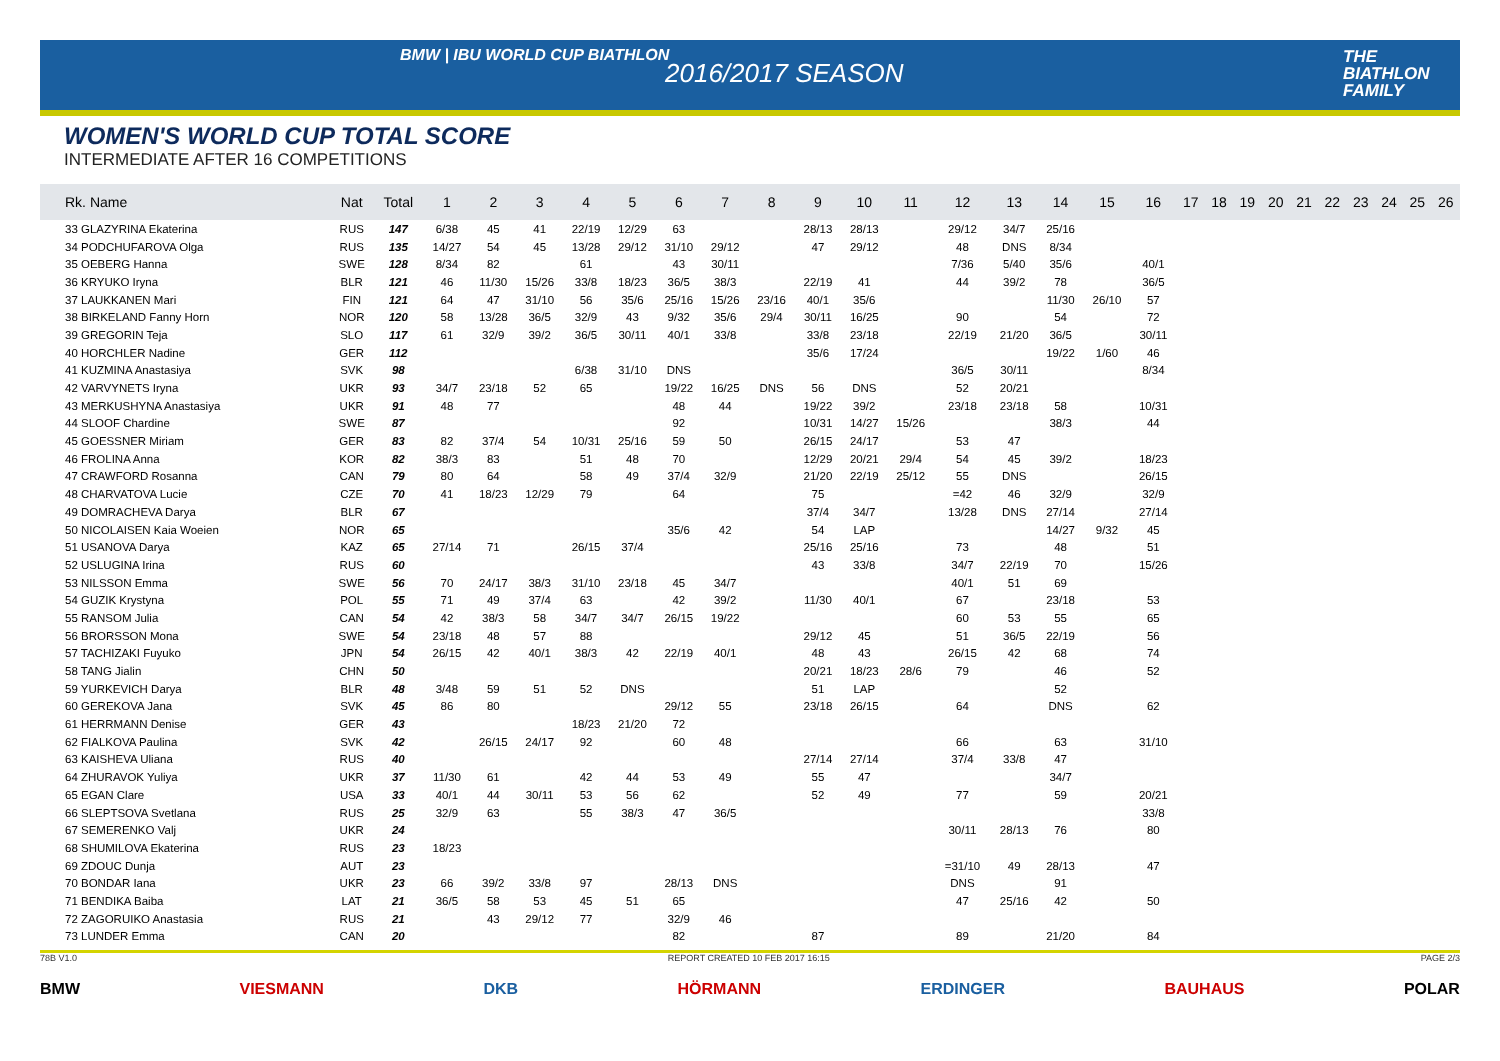BMW | IBU WORLD CUP BIATHLON
2016/2017 SEASON
THE
BIATHLON
FAMILY
WOMEN'S WORLD CUP TOTAL SCORE
INTERMEDIATE AFTER 16 COMPETITIONS
| Rk. Name | Nat | Total | 1 | 2 | 3 | 4 | 5 | 6 | 7 | 8 | 9 | 10 | 11 | 12 | 13 | 14 | 15 | 16 | 17 | 18 | 19 | 20 | 21 | 22 | 23 | 24 | 25 | 26 |
| --- | --- | --- | --- | --- | --- | --- | --- | --- | --- | --- | --- | --- | --- | --- | --- | --- | --- | --- | --- | --- | --- | --- | --- | --- | --- | --- | --- | --- |
| 33 GLAZYRINA Ekaterina | RUS | 147 | 6/38 | 45 | 41 | 22/19 | 12/29 | 63 | | | 28/13 | 28/13 | | 29/12 | 34/7 | 25/16 | | | | | | | | | | | | |
| 34 PODCHUFAROVA Olga | RUS | 135 | 14/27 | 54 | 45 | 13/28 | 29/12 | 31/10 | 29/12 | | 47 | 29/12 | | 48 | DNS | 8/34 | | | | | | | | | | | | |
| 35 OEBERG Hanna | SWE | 128 | 8/34 | 82 | | 61 | | 43 | 30/11 | | | | | 7/36 | 5/40 | 35/6 | | 40/1 | | | | | | | | | | |
| 36 KRYUKO Iryna | BLR | 121 | 46 | 11/30 | 15/26 | 33/8 | 18/23 | 36/5 | 38/3 | | 22/19 | 41 | | 44 | 39/2 | 78 | | 36/5 | | | | | | | | | | |
| 37 LAUKKANEN Mari | FIN | 121 | 64 | 47 | 31/10 | 56 | 35/6 | 25/16 | 15/26 | 23/16 | 40/1 | 35/6 | | | | 11/30 | 26/10 | 57 | | | | | | | | | | |
| 38 BIRKELAND Fanny Horn | NOR | 120 | 58 | 13/28 | 36/5 | 32/9 | 43 | 9/32 | 35/6 | 29/4 | 30/11 | 16/25 | | 90 | | 54 | | 72 | | | | | | | | | | |
| 39 GREGORIN Teja | SLO | 117 | 61 | 32/9 | 39/2 | 36/5 | 30/11 | 40/1 | 33/8 | | 33/8 | 23/18 | | 22/19 | 21/20 | 36/5 | | 30/11 | | | | | | | | | | |
| 40 HORCHLER Nadine | GER | 112 | | | | | | | | | 35/6 | 17/24 | | | | 19/22 | 1/60 | 46 | | | | | | | | | | |
| 41 KUZMINA Anastasiya | SVK | 98 | | | | 6/38 | 31/10 | DNS | | | | | | 36/5 | 30/11 | | | 8/34 | | | | | | | | | | |
| 42 VARVYNETS Iryna | UKR | 93 | 34/7 | 23/18 | 52 | 65 | | 19/22 | 16/25 | DNS | 56 | DNS | | 52 | 20/21 | | | | | | | | | | | | | |
| 43 MERKUSHYNA Anastasiya | UKR | 91 | 48 | 77 | | | | 48 | 44 | | 19/22 | 39/2 | | 23/18 | 23/18 | 58 | | 10/31 | | | | | | | | | | |
| 44 SLOOF Chardine | SWE | 87 | | | | | | 92 | | | 10/31 | 14/27 | 15/26 | | | 38/3 | | 44 | | | | | | | | | | |
| 45 GOESSNER Miriam | GER | 83 | 82 | 37/4 | 54 | 10/31 | 25/16 | 59 | 50 | | 26/15 | 24/17 | | 53 | 47 | | | | | | | | | | | | | |
| 46 FROLINA Anna | KOR | 82 | 38/3 | 83 | | 51 | 48 | 70 | | | 12/29 | 20/21 | 29/4 | 54 | 45 | 39/2 | | 18/23 | | | | | | | | | | |
| 47 CRAWFORD Rosanna | CAN | 79 | 80 | 64 | | 58 | 49 | 37/4 | 32/9 | | 21/20 | 22/19 | 25/12 | 55 | DNS | | | 26/15 | | | | | | | | | | |
| 48 CHARVATOVA Lucie | CZE | 70 | 41 | 18/23 | 12/29 | 79 | | 64 | | | 75 | | | =42 | 46 | 32/9 | | 32/9 | | | | | | | | | | |
| 49 DOMRACHEVA Darya | BLR | 67 | | | | | | | | | 37/4 | 34/7 | | 13/28 | DNS | 27/14 | | 27/14 | | | | | | | | | | |
| 50 NICOLAISEN Kaia Woeien | NOR | 65 | | | | | | 35/6 | 42 | | 54 | LAP | | | | 14/27 | 9/32 | 45 | | | | | | | | | | |
| 51 USANOVA Darya | KAZ | 65 | 27/14 | 71 | | 26/15 | 37/4 | | | | 25/16 | 25/16 | | 73 | | 48 | | 51 | | | | | | | | | | |
| 52 USLUGINA Irina | RUS | 60 | | | | | | | | | 43 | 33/8 | | 34/7 | 22/19 | 70 | | 15/26 | | | | | | | | | | |
| 53 NILSSON Emma | SWE | 56 | 70 | 24/17 | 38/3 | 31/10 | 23/18 | 45 | 34/7 | | | | | 40/1 | 51 | 69 | | | | | | | | | | | | |
| 54 GUZIK Krystyna | POL | 55 | 71 | 49 | 37/4 | 63 | | 42 | 39/2 | | 11/30 | 40/1 | | 67 | | 23/18 | | 53 | | | | | | | | | | |
| 55 RANSOM Julia | CAN | 54 | 42 | 38/3 | 58 | 34/7 | 34/7 | 26/15 | 19/22 | | | | | 60 | 53 | 55 | | 65 | | | | | | | | | | |
| 56 BRORSSON Mona | SWE | 54 | 23/18 | 48 | 57 | 88 | | | | | 29/12 | 45 | | 51 | 36/5 | 22/19 | | 56 | | | | | | | | | | |
| 57 TACHIZAKI Fuyuko | JPN | 54 | 26/15 | 42 | 40/1 | 38/3 | 42 | 22/19 | 40/1 | | 48 | 43 | | 26/15 | 42 | 68 | | 74 | | | | | | | | | | |
| 58 TANG Jialin | CHN | 50 | | | | | | | | | 20/21 | 18/23 | 28/6 | 79 | | 46 | | 52 | | | | | | | | | | |
| 59 YURKEVICH Darya | BLR | 48 | 3/48 | 59 | 51 | 52 | DNS | | | | 51 | LAP | | | | 52 | | | | | | | | | | | | |
| 60 GEREKOVA Jana | SVK | 45 | 86 | 80 | | | | 29/12 | 55 | | 23/18 | 26/15 | | 64 | | DNS | | 62 | | | | | | | | | | |
| 61 HERRMANN Denise | GER | 43 | | | | 18/23 | 21/20 | 72 | | | | | | | | | | | | | | | | | | | | |
| 62 FIALKOVA Paulina | SVK | 42 | | 26/15 | 24/17 | 92 | | 60 | 48 | | | | | 66 | | 63 | | 31/10 | | | | | | | | | | |
| 63 KAISHEVA Uliana | RUS | 40 | | | | | | | | | 27/14 | 27/14 | | 37/4 | 33/8 | 47 | | | | | | | | | | | | |
| 64 ZHURAVOK Yuliya | UKR | 37 | 11/30 | 61 | | 42 | 44 | 53 | 49 | | 55 | 47 | | | | 34/7 | | | | | | | | | | | | |
| 65 EGAN Clare | USA | 33 | 40/1 | 44 | 30/11 | 53 | 56 | 62 | | | 52 | 49 | | 77 | | 59 | | 20/21 | | | | | | | | | | |
| 66 SLEPTSOVA Svetlana | RUS | 25 | 32/9 | 63 | | 55 | 38/3 | 47 | 36/5 | | | | | | | | | 33/8 | | | | | | | | | | |
| 67 SEMERENKO Valj | UKR | 24 | | | | | | | | | | | | 30/11 | 28/13 | 76 | | 80 | | | | | | | | | | |
| 68 SHUMILOVA Ekaterina | RUS | 23 | 18/23 | | | | | | | | | | | | | | | | | | | | | | | | | |
| 69 ZDOUC Dunja | AUT | 23 | | | | | | | | | | | | =31/10 | 49 | 28/13 | | 47 | | | | | | | | | | |
| 70 BONDAR Iana | UKR | 23 | 66 | 39/2 | 33/8 | 97 | | 28/13 | DNS | | | | | DNS | | 91 | | | | | | | | | | | | |
| 71 BENDIKA Baiba | LAT | 21 | 36/5 | 58 | 53 | 45 | 51 | 65 | | | | | | 47 | 25/16 | 42 | | 50 | | | | | | | | | | |
| 72 ZAGORUIKO Anastasia | RUS | 21 | | 43 | 29/12 | 77 | | 32/9 | 46 | | | | | | | | | | | | | | | | | | | |
| 73 LUNDER Emma | CAN | 20 | | | | | | 82 | | | 87 | | | 89 | | 21/20 | | 84 | | | | | | | | | | |
78B V1.0 REPORT CREATED 10 FEB 2017 16:15 PAGE 2/3
BMW VIESMANN DKB HÖRMANN ERDINGER BAUHAUS POLAR